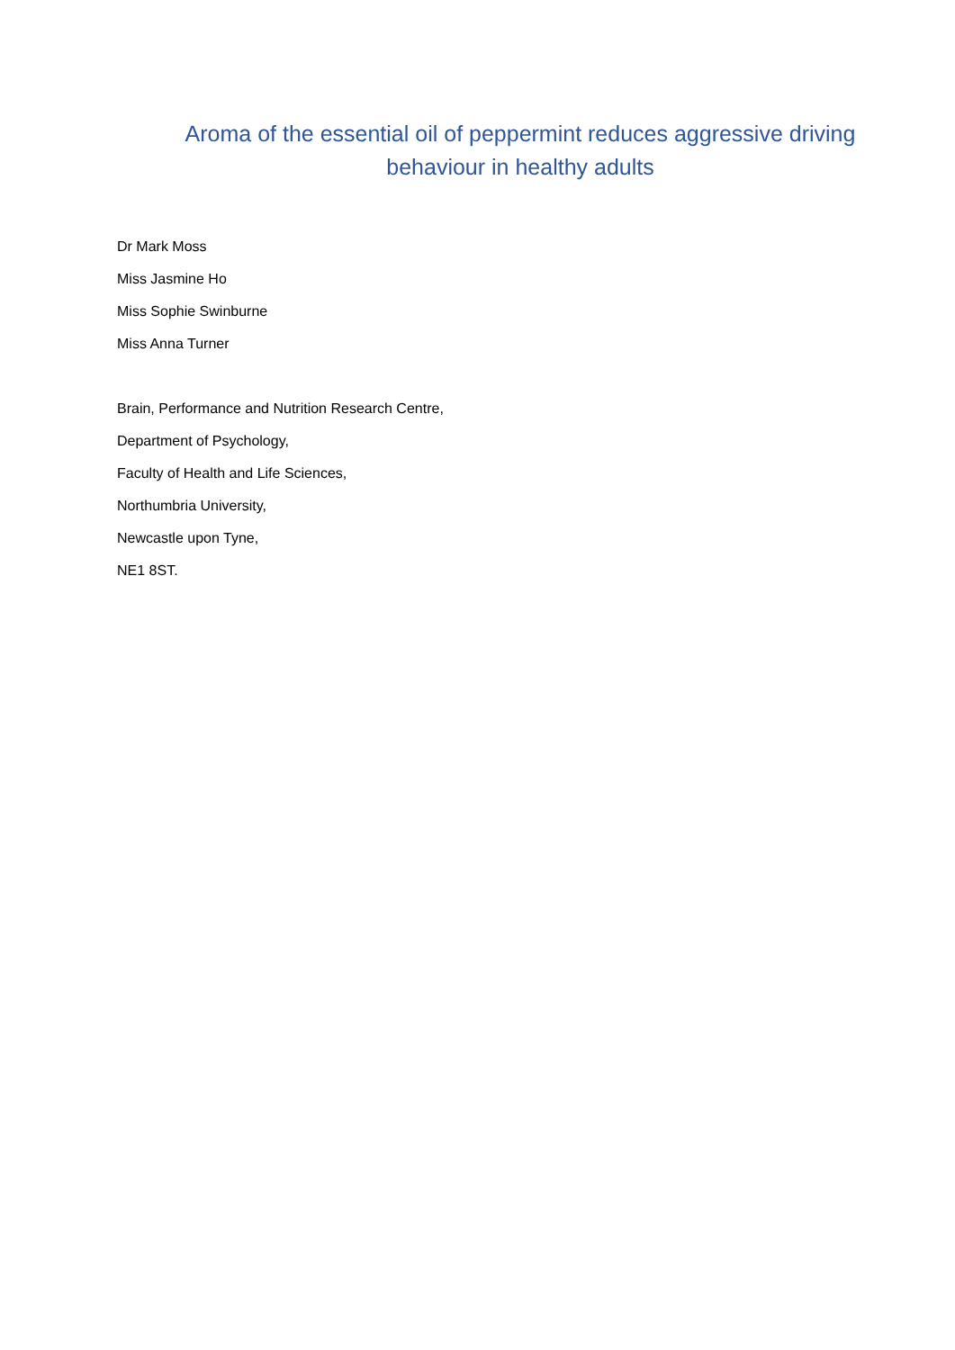Aroma of the essential oil of peppermint reduces aggressive driving behaviour in healthy adults
Dr Mark Moss
Miss Jasmine Ho
Miss Sophie Swinburne
Miss Anna Turner
Brain, Performance and Nutrition Research Centre,
Department of Psychology,
Faculty of Health and Life Sciences,
Northumbria University,
Newcastle upon Tyne,
NE1 8ST.